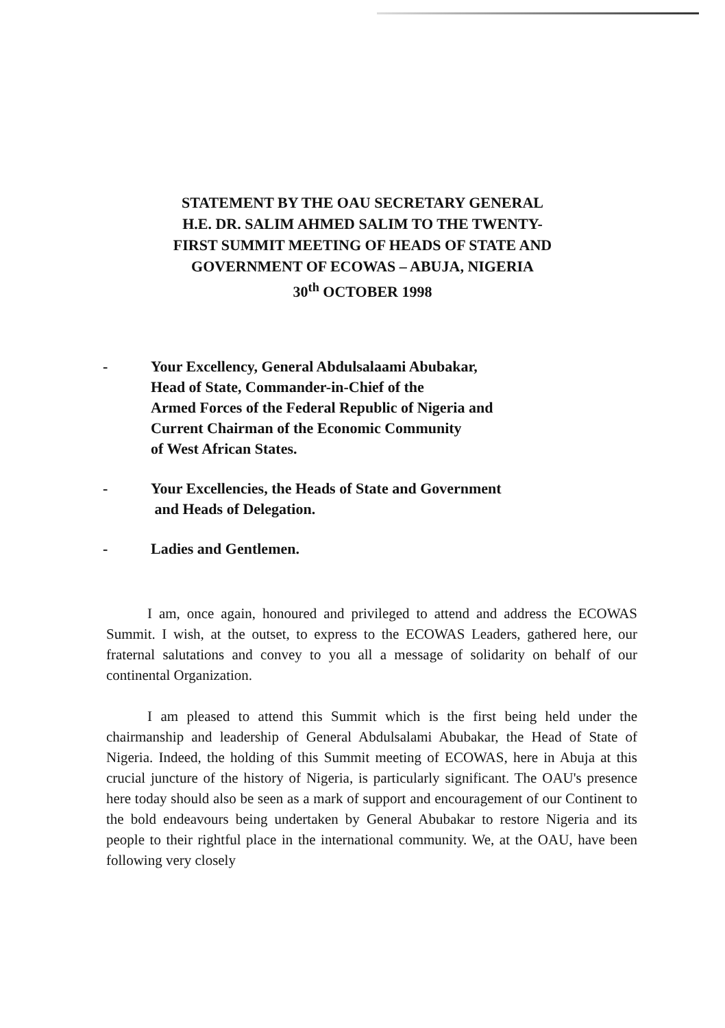STATEMENT BY THE OAU SECRETARY GENERAL
H.E. DR. SALIM AHMED SALIM TO THE TWENTY-
FIRST SUMMIT MEETING OF HEADS OF STATE AND
GOVERNMENT OF ECOWAS – ABUJA, NIGERIA
30<sup>th</sup> OCTOBER 1998
- Your Excellency, General Abdulsalaami Abubakar,
Head of State, Commander-in-Chief of the
Armed Forces of the Federal Republic of Nigeria and
Current Chairman of the Economic Community
of West African States.
- Your Excellencies, the Heads of State and Government
and Heads of Delegation.
- Ladies and Gentlemen.
I am, once again, honoured and privileged to attend and address the ECOWAS Summit. I wish, at the outset, to express to the ECOWAS Leaders, gathered here, our fraternal salutations and convey to you all a message of solidarity on behalf of our continental Organization.
I am pleased to attend this Summit which is the first being held under the chairmanship and leadership of General Abdulsalami Abubakar, the Head of State of Nigeria. Indeed, the holding of this Summit meeting of ECOWAS, here in Abuja at this crucial juncture of the history of Nigeria, is particularly significant. The OAU's presence here today should also be seen as a mark of support and encouragement of our Continent to the bold endeavours being undertaken by General Abubakar to restore Nigeria and its people to their rightful place in the international community. We, at the OAU, have been following very closely